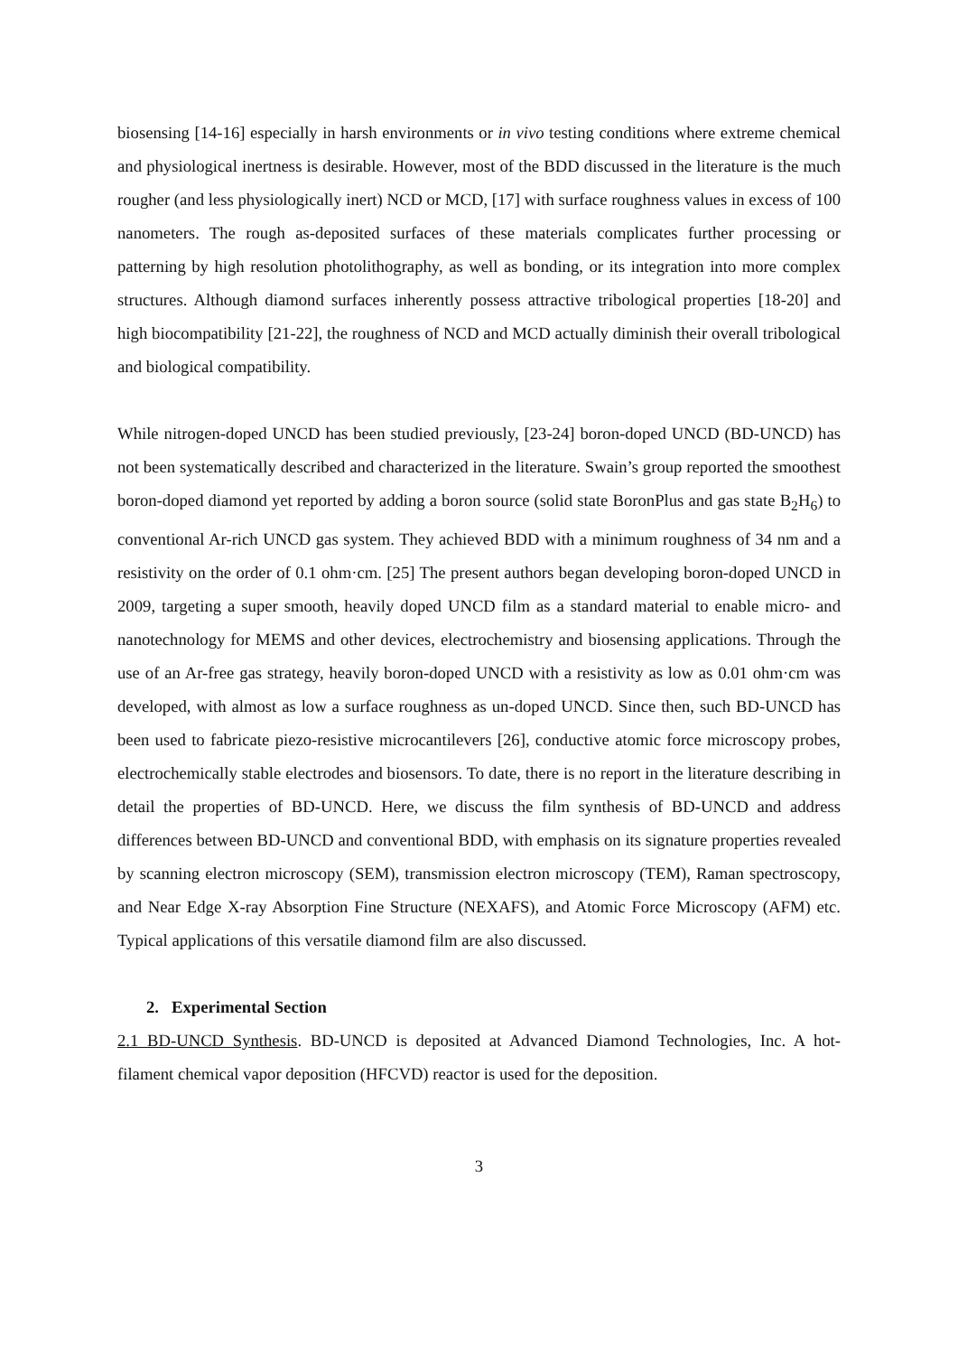biosensing [14-16] especially in harsh environments or in vivo testing conditions where extreme chemical and physiological inertness is desirable. However, most of the BDD discussed in the literature is the much rougher (and less physiologically inert) NCD or MCD, [17] with surface roughness values in excess of 100 nanometers. The rough as-deposited surfaces of these materials complicates further processing or patterning by high resolution photolithography, as well as bonding, or its integration into more complex structures. Although diamond surfaces inherently possess attractive tribological properties [18-20] and high biocompatibility [21-22], the roughness of NCD and MCD actually diminish their overall tribological and biological compatibility.
While nitrogen-doped UNCD has been studied previously, [23-24] boron-doped UNCD (BD-UNCD) has not been systematically described and characterized in the literature. Swain’s group reported the smoothest boron-doped diamond yet reported by adding a boron source (solid state BoronPlus and gas state B<sub>2</sub>H<sub>6</sub>) to conventional Ar-rich UNCD gas system. They achieved BDD with a minimum roughness of 34 nm and a resistivity on the order of 0.1 ohm·cm. [25] The present authors began developing boron-doped UNCD in 2009, targeting a super smooth, heavily doped UNCD film as a standard material to enable micro- and nanotechnology for MEMS and other devices, electrochemistry and biosensing applications. Through the use of an Ar-free gas strategy, heavily boron-doped UNCD with a resistivity as low as 0.01 ohm·cm was developed, with almost as low a surface roughness as un-doped UNCD. Since then, such BD-UNCD has been used to fabricate piezo-resistive microcantilevers [26], conductive atomic force microscopy probes, electrochemically stable electrodes and biosensors. To date, there is no report in the literature describing in detail the properties of BD-UNCD. Here, we discuss the film synthesis of BD-UNCD and address differences between BD-UNCD and conventional BDD, with emphasis on its signature properties revealed by scanning electron microscopy (SEM), transmission electron microscopy (TEM), Raman spectroscopy, and Near Edge X-ray Absorption Fine Structure (NEXAFS), and Atomic Force Microscopy (AFM) etc. Typical applications of this versatile diamond film are also discussed.
2. Experimental Section
2.1 BD-UNCD Synthesis. BD-UNCD is deposited at Advanced Diamond Technologies, Inc. A hot-filament chemical vapor deposition (HFCVD) reactor is used for the deposition.
3